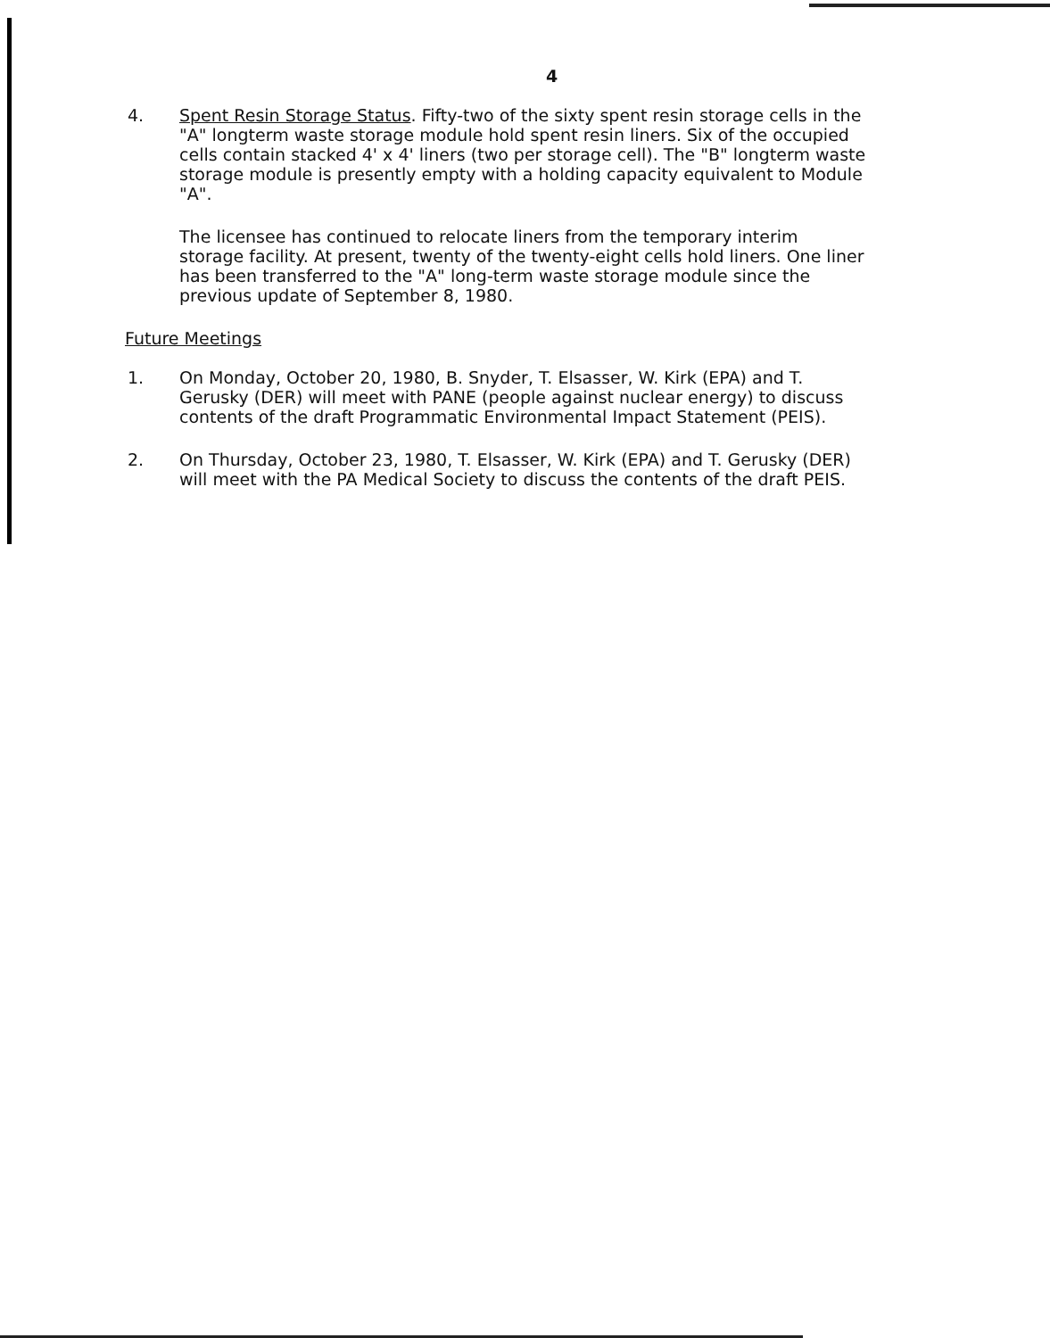4
4. Spent Resin Storage Status. Fifty-two of the sixty spent resin storage cells in the "A" longterm waste storage module hold spent resin liners. Six of the occupied cells contain stacked 4' x 4' liners (two per storage cell). The "B" longterm waste storage module is presently empty with a holding capacity equivalent to Module "A".
The licensee has continued to relocate liners from the temporary interim storage facility. At present, twenty of the twenty-eight cells hold liners. One liner has been transferred to the "A" long-term waste storage module since the previous update of September 8, 1980.
Future Meetings
1. On Monday, October 20, 1980, B. Snyder, T. Elsasser, W. Kirk (EPA) and T. Gerusky (DER) will meet with PANE (people against nuclear energy) to discuss contents of the draft Programmatic Environmental Impact Statement (PEIS).
2. On Thursday, October 23, 1980, T. Elsasser, W. Kirk (EPA) and T. Gerusky (DER) will meet with the PA Medical Society to discuss the contents of the draft PEIS.